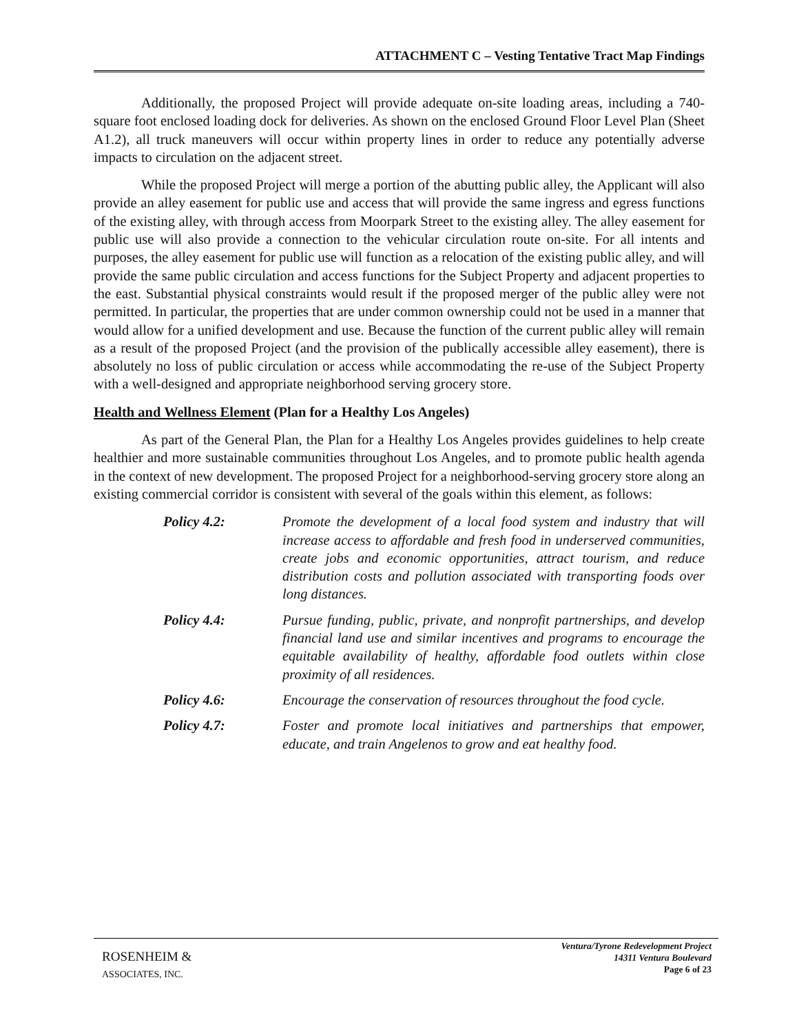ATTACHMENT C – Vesting Tentative Tract Map Findings
Additionally, the proposed Project will provide adequate on-site loading areas, including a 740-square foot enclosed loading dock for deliveries. As shown on the enclosed Ground Floor Level Plan (Sheet A1.2), all truck maneuvers will occur within property lines in order to reduce any potentially adverse impacts to circulation on the adjacent street.
While the proposed Project will merge a portion of the abutting public alley, the Applicant will also provide an alley easement for public use and access that will provide the same ingress and egress functions of the existing alley, with through access from Moorpark Street to the existing alley. The alley easement for public use will also provide a connection to the vehicular circulation route on-site. For all intents and purposes, the alley easement for public use will function as a relocation of the existing public alley, and will provide the same public circulation and access functions for the Subject Property and adjacent properties to the east. Substantial physical constraints would result if the proposed merger of the public alley were not permitted. In particular, the properties that are under common ownership could not be used in a manner that would allow for a unified development and use. Because the function of the current public alley will remain as a result of the proposed Project (and the provision of the publically accessible alley easement), there is absolutely no loss of public circulation or access while accommodating the re-use of the Subject Property with a well-designed and appropriate neighborhood serving grocery store.
Health and Wellness Element (Plan for a Healthy Los Angeles)
As part of the General Plan, the Plan for a Healthy Los Angeles provides guidelines to help create healthier and more sustainable communities throughout Los Angeles, and to promote public health agenda in the context of new development. The proposed Project for a neighborhood-serving grocery store along an existing commercial corridor is consistent with several of the goals within this element, as follows:
Policy 4.2: Promote the development of a local food system and industry that will increase access to affordable and fresh food in underserved communities, create jobs and economic opportunities, attract tourism, and reduce distribution costs and pollution associated with transporting foods over long distances.
Policy 4.4: Pursue funding, public, private, and nonprofit partnerships, and develop financial land use and similar incentives and programs to encourage the equitable availability of healthy, affordable food outlets within close proximity of all residences.
Policy 4.6: Encourage the conservation of resources throughout the food cycle.
Policy 4.7: Foster and promote local initiatives and partnerships that empower, educate, and train Angelenos to grow and eat healthy food.
ROSENHEIM &
ASSOCIATES, INC.
Ventura/Tyrone Redevelopment Project
14311 Ventura Boulevard
Page 6 of 23